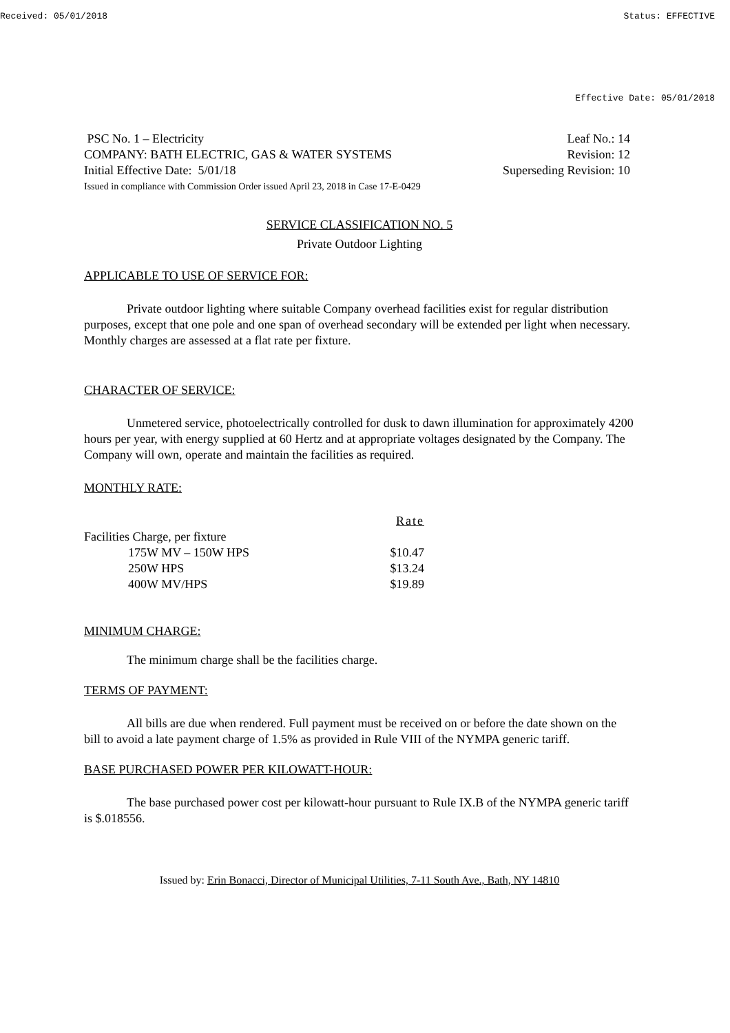Received: 05/01/2018 Status: EFFECTIVE
Effective Date: 05/01/2018
PSC No. 1 – Electricity Leaf No.: 14
COMPANY: BATH ELECTRIC, GAS & WATER SYSTEMS Revision: 12
Initial Effective Date: 5/01/18 Superseding Revision: 10
Issued in compliance with Commission Order issued April 23, 2018 in Case 17-E-0429
SERVICE CLASSIFICATION NO. 5
Private Outdoor Lighting
APPLICABLE TO USE OF SERVICE FOR:
Private outdoor lighting where suitable Company overhead facilities exist for regular distribution purposes, except that one pole and one span of overhead secondary will be extended per light when necessary. Monthly charges are assessed at a flat rate per fixture.
CHARACTER OF SERVICE:
Unmetered service, photoelectrically controlled for dusk to dawn illumination for approximately 4200 hours per year, with energy supplied at 60 Hertz and at appropriate voltages designated by the Company. The Company will own, operate and maintain the facilities as required.
MONTHLY RATE:
| | Rate |
| --- | --- |
| Facilities Charge, per fixture | |
| 175W MV – 150W HPS | $10.47 |
| 250W HPS | $13.24 |
| 400W MV/HPS | $19.89 |
MINIMUM CHARGE:
The minimum charge shall be the facilities charge.
TERMS OF PAYMENT:
All bills are due when rendered. Full payment must be received on or before the date shown on the bill to avoid a late payment charge of 1.5% as provided in Rule VIII of the NYMPA generic tariff.
BASE PURCHASED POWER PER KILOWATT-HOUR:
The base purchased power cost per kilowatt-hour pursuant to Rule IX.B of the NYMPA generic tariff is $.018556.
Issued by: Erin Bonacci, Director of Municipal Utilities, 7-11 South Ave., Bath, NY 14810